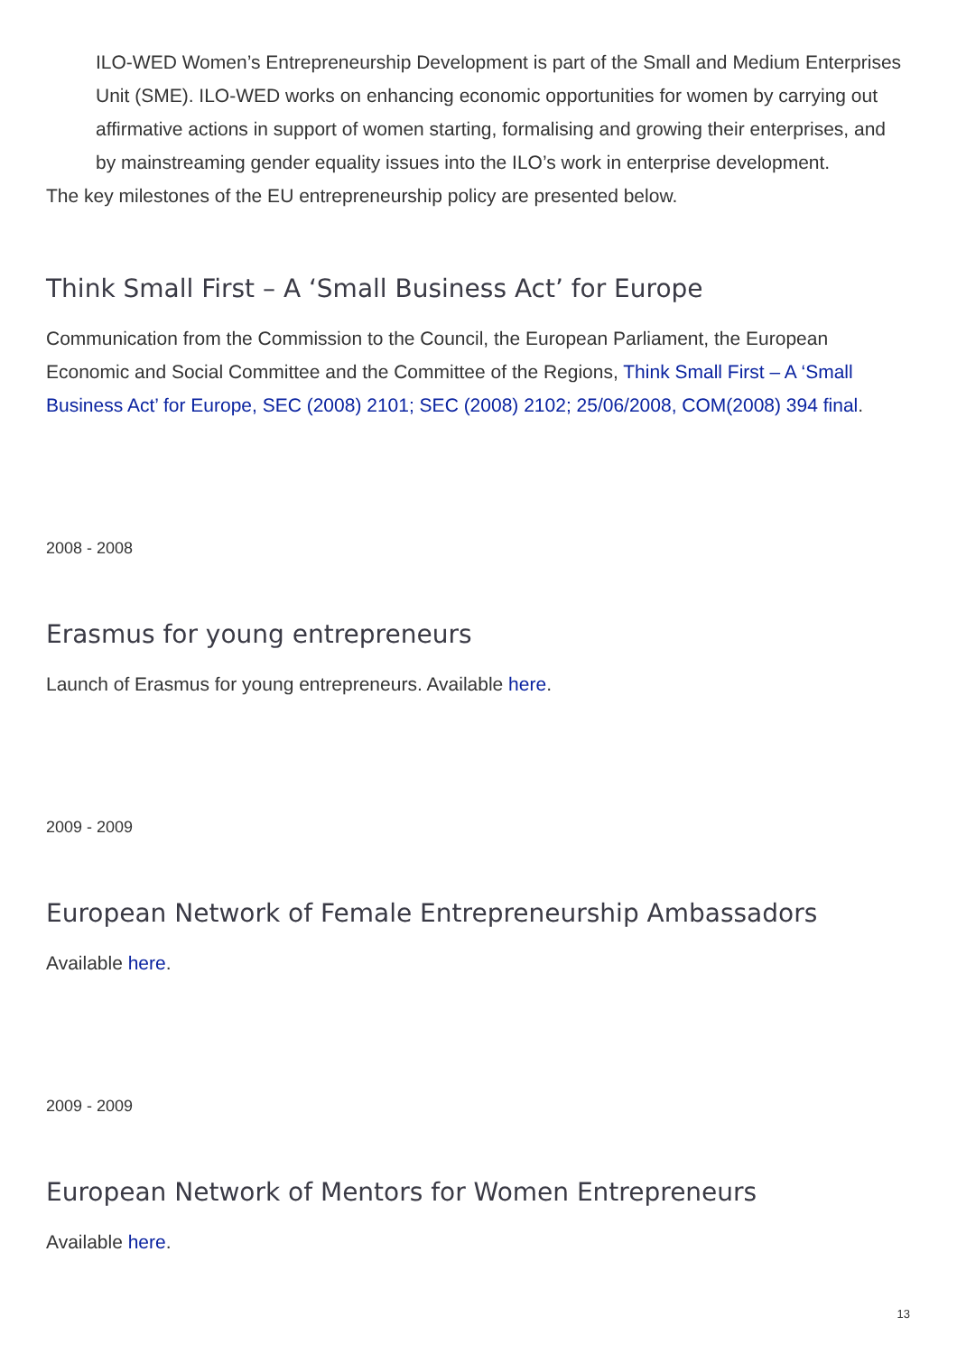ILO-WED Women’s Entrepreneurship Development is part of the Small and Medium Enterprises Unit (SME). ILO-WED works on enhancing economic opportunities for women by carrying out affirmative actions in support of women starting, formalising and growing their enterprises, and by mainstreaming gender equality issues into the ILO’s work in enterprise development.
The key milestones of the EU entrepreneurship policy are presented below.
Think Small First – A ‘Small Business Act’ for Europe
Communication from the Commission to the Council, the European Parliament, the European Economic and Social Committee and the Committee of the Regions, Think Small First – A ‘Small Business Act’ for Europe, SEC (2008) 2101; SEC (2008) 2102; 25/06/2008, COM(2008) 394 final.
2008 - 2008
Erasmus for young entrepreneurs
Launch of Erasmus for young entrepreneurs. Available here.
2009 - 2009
European Network of Female Entrepreneurship Ambassadors
Available here.
2009 - 2009
European Network of Mentors for Women Entrepreneurs
Available here.
13